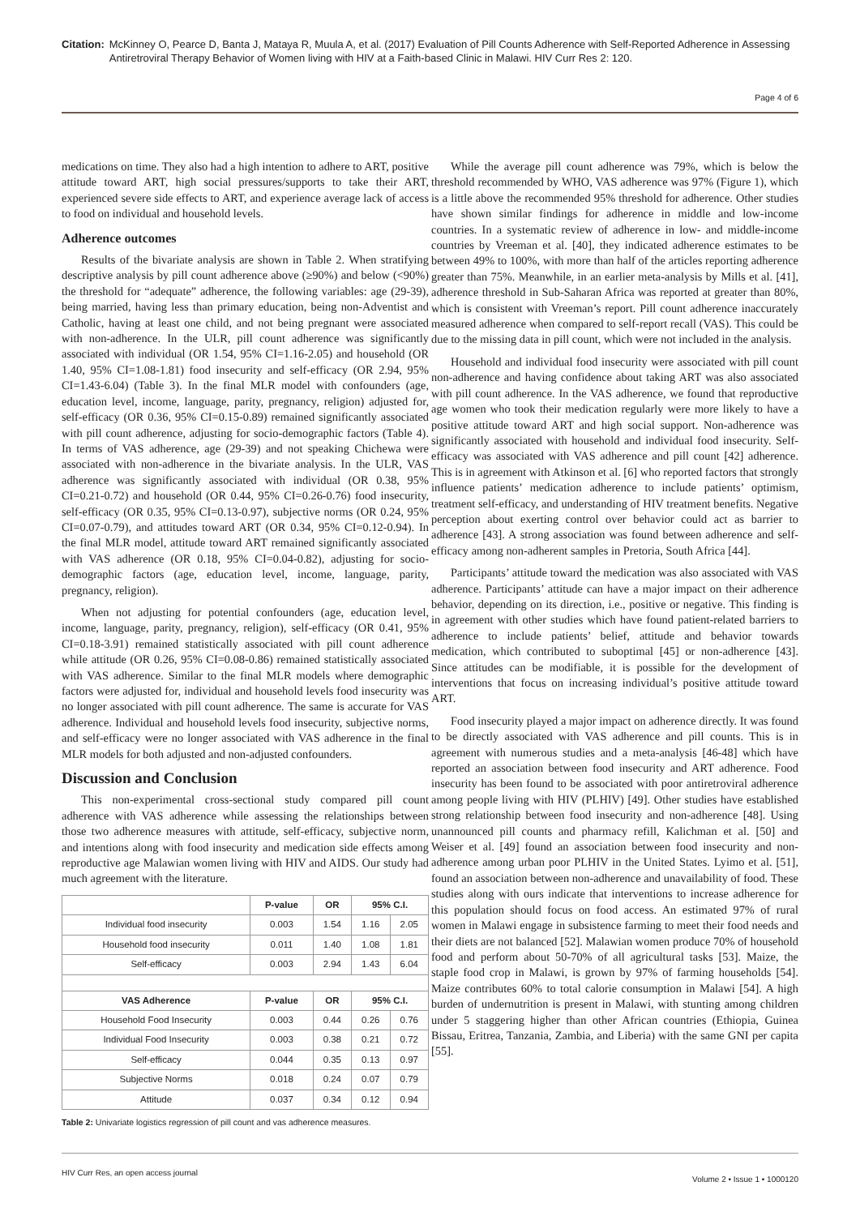Citation: McKinney O, Pearce D, Banta J, Mataya R, Muula A, et al. (2017) Evaluation of Pill Counts Adherence with Self-Reported Adherence in Assessing Antiretroviral Therapy Behavior of Women living with HIV at a Faith-based Clinic in Malawi. HIV Curr Res 2: 120.
Page 4 of 6
medications on time. They also had a high intention to adhere to ART, positive attitude toward ART, high social pressures/supports to take their ART, experienced severe side effects to ART, and experience average lack of access to food on individual and household levels.
Adherence outcomes
Results of the bivariate analysis are shown in Table 2. When stratifying descriptive analysis by pill count adherence above (≥90%) and below (<90%) the threshold for “adequate” adherence, the following variables: age (29-39), being married, having less than primary education, being non-Adventist and Catholic, having at least one child, and not being pregnant were associated with non-adherence. In the ULR, pill count adherence was significantly associated with individual (OR 1.54, 95% CI=1.16-2.05) and household (OR 1.40, 95% CI=1.08-1.81) food insecurity and self-efficacy (OR 2.94, 95% CI=1.43-6.04) (Table 3). In the final MLR model with confounders (age, education level, income, language, parity, pregnancy, religion) adjusted for, self-efficacy (OR 0.36, 95% CI=0.15-0.89) remained significantly associated with pill count adherence, adjusting for socio-demographic factors (Table 4). In terms of VAS adherence, age (29-39) and not speaking Chichewa were associated with non-adherence in the bivariate analysis. In the ULR, VAS adherence was significantly associated with individual (OR 0.38, 95% CI=0.21-0.72) and household (OR 0.44, 95% CI=0.26-0.76) food insecurity, self-efficacy (OR 0.35, 95% CI=0.13-0.97), subjective norms (OR 0.24, 95% CI=0.07-0.79), and attitudes toward ART (OR 0.34, 95% CI=0.12-0.94). In the final MLR model, attitude toward ART remained significantly associated with VAS adherence (OR 0.18, 95% CI=0.04-0.82), adjusting for socio-demographic factors (age, education level, income, language, parity, pregnancy, religion).
When not adjusting for potential confounders (age, education level, income, language, parity, pregnancy, religion), self-efficacy (OR 0.41, 95% CI=0.18-3.91) remained statistically associated with pill count adherence while attitude (OR 0.26, 95% CI=0.08-0.86) remained statistically associated with VAS adherence. Similar to the final MLR models where demographic factors were adjusted for, individual and household levels food insecurity was no longer associated with pill count adherence. The same is accurate for VAS adherence. Individual and household levels food insecurity, subjective norms, and self-efficacy were no longer associated with VAS adherence in the final MLR models for both adjusted and non-adjusted confounders.
Discussion and Conclusion
This non-experimental cross-sectional study compared pill count adherence with VAS adherence while assessing the relationships between those two adherence measures with attitude, self-efficacy, subjective norm, and intentions along with food insecurity and medication side effects among reproductive age Malawian women living with HIV and AIDS. Our study had much agreement with the literature.
| | P-value | OR | 95% C.I. | |
| --- | --- | --- | --- | --- |
| Individual food insecurity | 0.003 | 1.54 | 1.16 | 2.05 |
| Household food insecurity | 0.011 | 1.40 | 1.08 | 1.81 |
| Self-efficacy | 0.003 | 2.94 | 1.43 | 6.04 |
| VAS Adherence | P-value | OR | 95% C.I. | |
| Household Food Insecurity | 0.003 | 0.44 | 0.26 | 0.76 |
| Individual Food Insecurity | 0.003 | 0.38 | 0.21 | 0.72 |
| Self-efficacy | 0.044 | 0.35 | 0.13 | 0.97 |
| Subjective Norms | 0.018 | 0.24 | 0.07 | 0.79 |
| Attitude | 0.037 | 0.34 | 0.12 | 0.94 |
Table 2: Univariate logistics regression of pill count and vas adherence measures.
While the average pill count adherence was 79%, which is below the threshold recommended by WHO, VAS adherence was 97% (Figure 1), which is a little above the recommended 95% threshold for adherence. Other studies have shown similar findings for adherence in middle and low-income countries. In a systematic review of adherence in low- and middle-income countries by Vreeman et al. [40], they indicated adherence estimates to be between 49% to 100%, with more than half of the articles reporting adherence greater than 75%. Meanwhile, in an earlier meta-analysis by Mills et al. [41], adherence threshold in Sub-Saharan Africa was reported at greater than 80%, which is consistent with Vreeman’s report. Pill count adherence inaccurately measured adherence when compared to self-report recall (VAS). This could be due to the missing data in pill count, which were not included in the analysis.
Household and individual food insecurity were associated with pill count non-adherence and having confidence about taking ART was also associated with pill count adherence. In the VAS adherence, we found that reproductive age women who took their medication regularly were more likely to have a positive attitude toward ART and high social support. Non-adherence was significantly associated with household and individual food insecurity. Self-efficacy was associated with VAS adherence and pill count [42] adherence. This is in agreement with Atkinson et al. [6] who reported factors that strongly influence patients’ medication adherence to include patients’ optimism, treatment self-efficacy, and understanding of HIV treatment benefits. Negative perception about exerting control over behavior could act as barrier to adherence [43]. A strong association was found between adherence and self-efficacy among non-adherent samples in Pretoria, South Africa [44].
Participants’ attitude toward the medication was also associated with VAS adherence. Participants’ attitude can have a major impact on their adherence behavior, depending on its direction, i.e., positive or negative. This finding is in agreement with other studies which have found patient-related barriers to adherence to include patients’ belief, attitude and behavior towards medication, which contributed to suboptimal [45] or non-adherence [43]. Since attitudes can be modifiable, it is possible for the development of interventions that focus on increasing individual’s positive attitude toward ART.
Food insecurity played a major impact on adherence directly. It was found to be directly associated with VAS adherence and pill counts. This is in agreement with numerous studies and a meta-analysis [46-48] which have reported an association between food insecurity and ART adherence. Food insecurity has been found to be associated with poor antiretroviral adherence among people living with HIV (PLHIV) [49]. Other studies have established strong relationship between food insecurity and non-adherence [48]. Using unannounced pill counts and pharmacy refill, Kalichman et al. [50] and Weiser et al. [49] found an association between food insecurity and non-adherence among urban poor PLHIV in the United States. Lyimo et al. [51], found an association between non-adherence and unavailability of food. These studies along with ours indicate that interventions to increase adherence for this population should focus on food access. An estimated 97% of rural women in Malawi engage in subsistence farming to meet their food needs and their diets are not balanced [52]. Malawian women produce 70% of household food and perform about 50-70% of all agricultural tasks [53]. Maize, the staple food crop in Malawi, is grown by 97% of farming households [54]. Maize contributes 60% to total calorie consumption in Malawi [54]. A high burden of undernutrition is present in Malawi, with stunting among children under 5 staggering higher than other African countries (Ethiopia, Guinea Bissau, Eritrea, Tanzania, Zambia, and Liberia) with the same GNI per capita [55].
HIV Curr Res, an open access journal Volume 2 • Issue 1 • 1000120